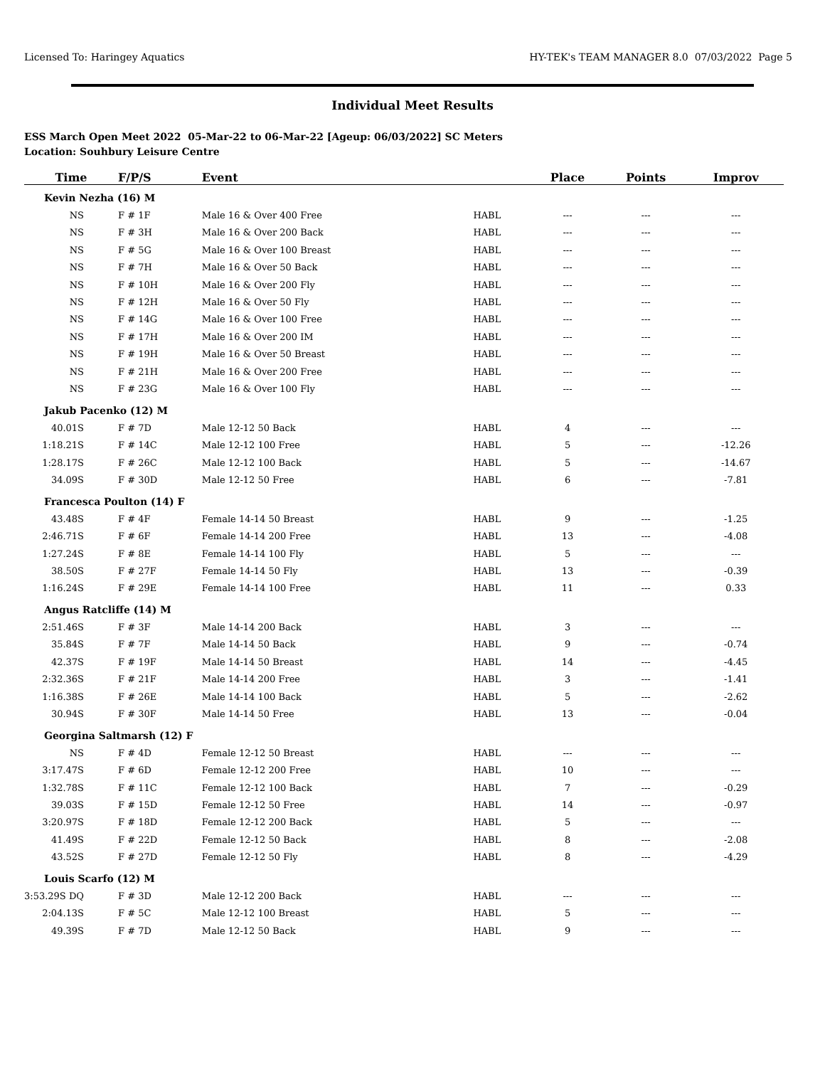Licensed To: Haringey Aquatics HY-TEK's TEAM MANAGER 8.0 07/03/2022 Page 5
Individual Meet Results
ESS March Open Meet 2022 05-Mar-22 to 06-Mar-22 [Ageup: 06/03/2022] SC Meters
Location: Souhbury Leisure Centre
| Time | F/P/S | Event | | Place | Points | Improv |
| --- | --- | --- | --- | --- | --- | --- |
| Kevin Nezha (16) M | | | | | | |
| NS | F # 1F | Male 16 & Over 400 Free | HABL | --- | --- | --- |
| NS | F # 3H | Male 16 & Over 200 Back | HABL | --- | --- | --- |
| NS | F # 5G | Male 16 & Over 100 Breast | HABL | --- | --- | --- |
| NS | F # 7H | Male 16 & Over 50 Back | HABL | --- | --- | --- |
| NS | F # 10H | Male 16 & Over 200 Fly | HABL | --- | --- | --- |
| NS | F # 12H | Male 16 & Over 50 Fly | HABL | --- | --- | --- |
| NS | F # 14G | Male 16 & Over 100 Free | HABL | --- | --- | --- |
| NS | F # 17H | Male 16 & Over 200 IM | HABL | --- | --- | --- |
| NS | F # 19H | Male 16 & Over 50 Breast | HABL | --- | --- | --- |
| NS | F # 21H | Male 16 & Over 200 Free | HABL | --- | --- | --- |
| NS | F # 23G | Male 16 & Over 100 Fly | HABL | --- | --- | --- |
| Jakub Pacenko (12) M | | | | | | |
| 40.01S | F # 7D | Male 12-12 50 Back | HABL | 4 | --- | --- |
| 1:18.21S | F # 14C | Male 12-12 100 Free | HABL | 5 | --- | -12.26 |
| 1:28.17S | F # 26C | Male 12-12 100 Back | HABL | 5 | --- | -14.67 |
| 34.09S | F # 30D | Male 12-12 50 Free | HABL | 6 | --- | -7.81 |
| Francesca Poulton (14) F | | | | | | |
| 43.48S | F # 4F | Female 14-14 50 Breast | HABL | 9 | --- | -1.25 |
| 2:46.71S | F # 6F | Female 14-14 200 Free | HABL | 13 | --- | -4.08 |
| 1:27.24S | F # 8E | Female 14-14 100 Fly | HABL | 5 | --- | --- |
| 38.50S | F # 27F | Female 14-14 50 Fly | HABL | 13 | --- | -0.39 |
| 1:16.24S | F # 29E | Female 14-14 100 Free | HABL | 11 | --- | 0.33 |
| Angus Ratcliffe (14) M | | | | | | |
| 2:51.46S | F # 3F | Male 14-14 200 Back | HABL | 3 | --- | --- |
| 35.84S | F # 7F | Male 14-14 50 Back | HABL | 9 | --- | -0.74 |
| 42.37S | F # 19F | Male 14-14 50 Breast | HABL | 14 | --- | -4.45 |
| 2:32.36S | F # 21F | Male 14-14 200 Free | HABL | 3 | --- | -1.41 |
| 1:16.38S | F # 26E | Male 14-14 100 Back | HABL | 5 | --- | -2.62 |
| 30.94S | F # 30F | Male 14-14 50 Free | HABL | 13 | --- | -0.04 |
| Georgina Saltmarsh (12) F | | | | | | |
| NS | F # 4D | Female 12-12 50 Breast | HABL | --- | --- | --- |
| 3:17.47S | F # 6D | Female 12-12 200 Free | HABL | 10 | --- | --- |
| 1:32.78S | F # 11C | Female 12-12 100 Back | HABL | 7 | --- | -0.29 |
| 39.03S | F # 15D | Female 12-12 50 Free | HABL | 14 | --- | -0.97 |
| 3:20.97S | F # 18D | Female 12-12 200 Back | HABL | 5 | --- | --- |
| 41.49S | F # 22D | Female 12-12 50 Back | HABL | 8 | --- | -2.08 |
| 43.52S | F # 27D | Female 12-12 50 Fly | HABL | 8 | --- | -4.29 |
| Louis Scarfo (12) M | | | | | | |
| 3:53.29S DQ | F # 3D | Male 12-12 200 Back | HABL | --- | --- | --- |
| 2:04.13S | F # 5C | Male 12-12 100 Breast | HABL | 5 | --- | --- |
| 49.39S | F # 7D | Male 12-12 50 Back | HABL | 9 | --- | --- |